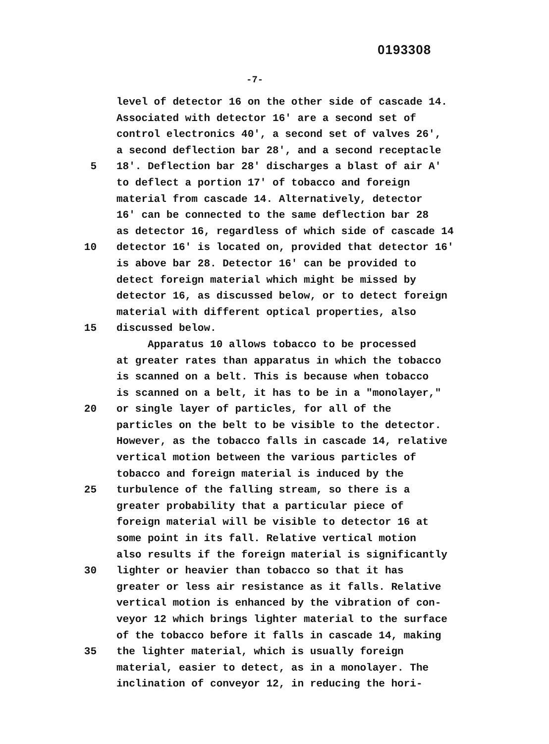0193308
-7-
level of detector 16 on the other side of cascade 14.
Associated with detector 16' are a second set of
control electronics 40', a second set of valves 26',
a second deflection bar 28', and a second receptacle
5 18'. Deflection bar 28' discharges a blast of air A'
to deflect a portion 17' of tobacco and foreign
material from cascade 14. Alternatively, detector
16' can be connected to the same deflection bar 28
as detector 16, regardless of which side of cascade 14
10 detector 16' is located on, provided that detector 16'
is above bar 28. Detector 16' can be provided to
detect foreign material which might be missed by
detector 16, as discussed below, or to detect foreign
material with different optical properties, also
15 discussed below.
Apparatus 10 allows tobacco to be processed
at greater rates than apparatus in which the tobacco
is scanned on a belt. This is because when tobacco
is scanned on a belt, it has to be in a "monolayer,"
20 or single layer of particles, for all of the
particles on the belt to be visible to the detector.
However, as the tobacco falls in cascade 14, relative
vertical motion between the various particles of
tobacco and foreign material is induced by the
25 turbulence of the falling stream, so there is a
greater probability that a particular piece of
foreign material will be visible to detector 16 at
some point in its fall. Relative vertical motion
also results if the foreign material is significantly
30 lighter or heavier than tobacco so that it has
greater or less air resistance as it falls. Relative
vertical motion is enhanced by the vibration of con-
veyor 12 which brings lighter material to the surface
of the tobacco before it falls in cascade 14, making
35 the lighter material, which is usually foreign
material, easier to detect, as in a monolayer. The
inclination of conveyor 12, in reducing the hori-